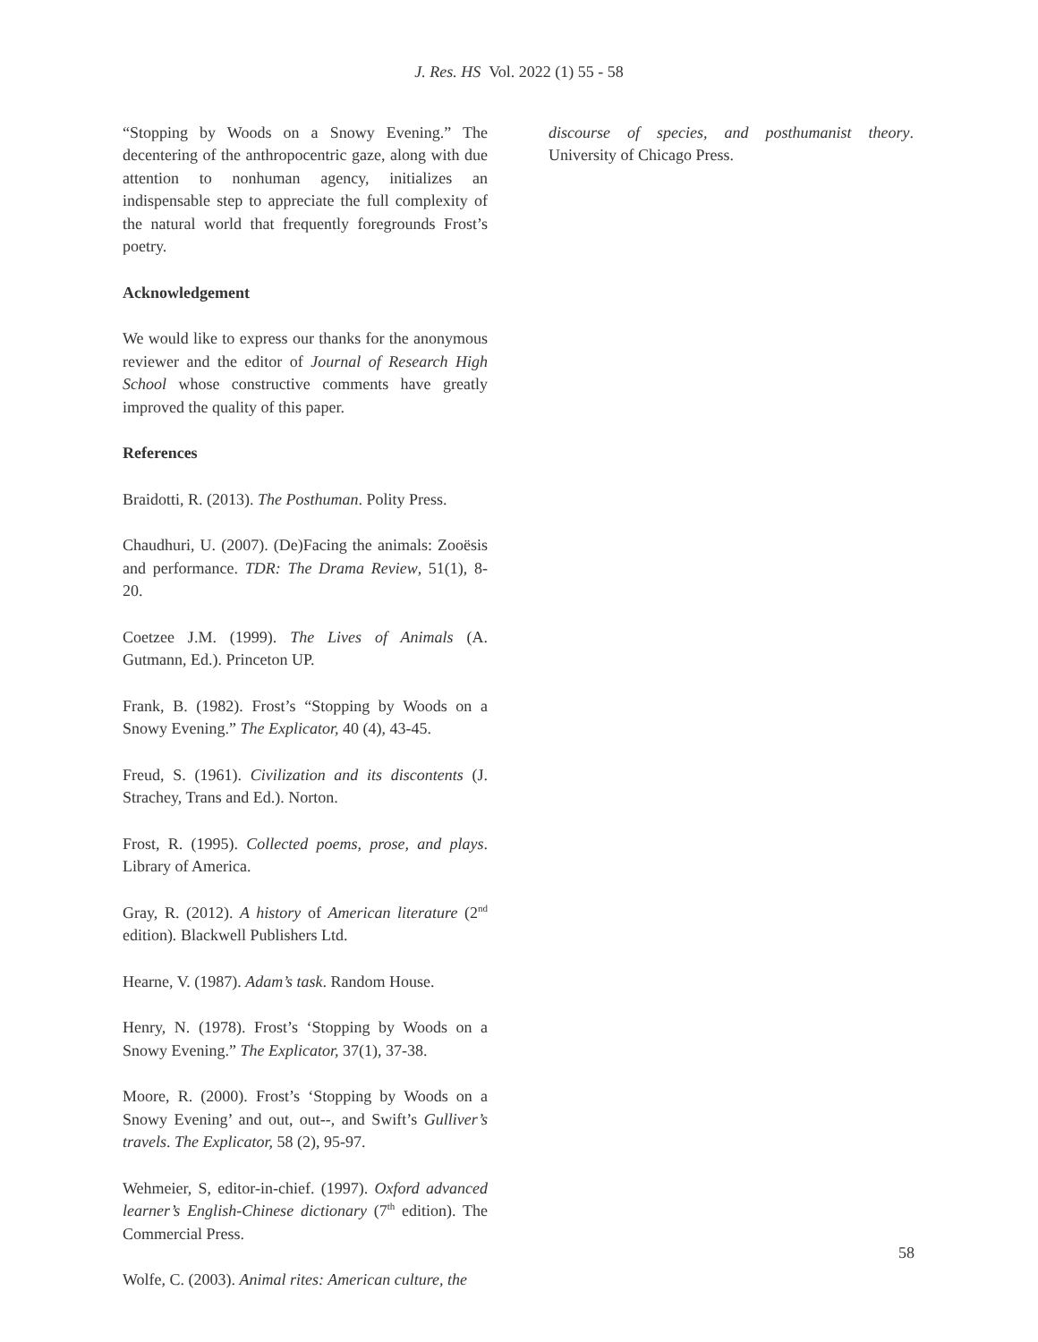J. Res. HS Vol. 2022 (1) 55 - 58
“Stopping by Woods on a Snowy Evening.” The decentering of the anthropocentric gaze, along with due attention to nonhuman agency, initializes an indispensable step to appreciate the full complexity of the natural world that frequently foregrounds Frost’s poetry.
Acknowledgement
We would like to express our thanks for the anonymous reviewer and the editor of Journal of Research High School whose constructive comments have greatly improved the quality of this paper.
References
Braidotti, R. (2013). The Posthuman. Polity Press.
Chaudhuri, U. (2007). (De)Facing the animals: Zooësis and performance. TDR: The Drama Review, 51(1), 8-20.
Coetzee J.M. (1999). The Lives of Animals (A. Gutmann, Ed.). Princeton UP.
Frank, B. (1982). Frost’s “Stopping by Woods on a Snowy Evening.” The Explicator, 40 (4), 43-45.
Freud, S. (1961). Civilization and its discontents (J. Strachey, Trans and Ed.). Norton.
Frost, R. (1995). Collected poems, prose, and plays. Library of America.
Gray, R. (2012). A history of American literature (2<sup>nd</sup> edition). Blackwell Publishers Ltd.
Hearne, V. (1987). Adam’s task. Random House.
Henry, N. (1978). Frost’s ‘Stopping by Woods on a Snowy Evening.” The Explicator, 37(1), 37-38.
Moore, R. (2000). Frost’s ‘Stopping by Woods on a Snowy Evening’ and out, out--, and Swift’s Gulliver’s travels. The Explicator, 58 (2), 95-97.
Wehmeier, S, editor-in-chief. (1997). Oxford advanced learner’s English-Chinese dictionary (7<sup>th</sup> edition). The Commercial Press.
Wolfe, C. (2003). Animal rites: American culture, the
discourse of species, and posthumanist theory. University of Chicago Press.
58